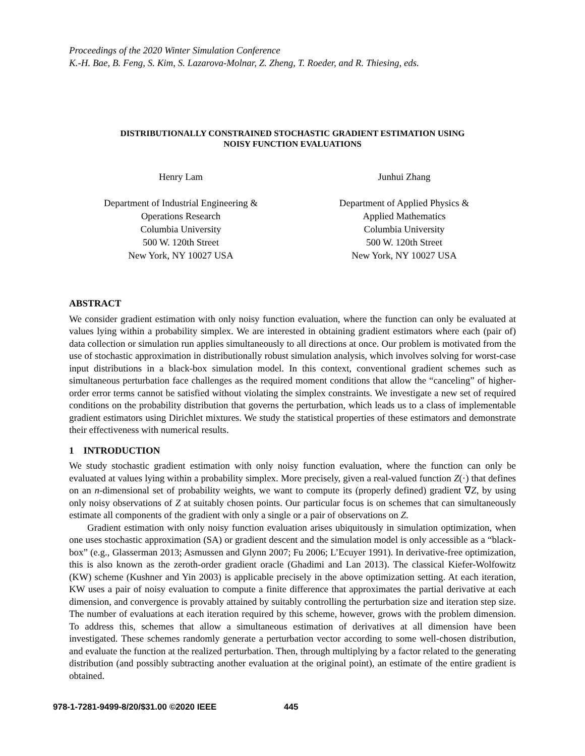Proceedings of the 2020 Winter Simulation Conference
K.-H. Bae, B. Feng, S. Kim, S. Lazarova-Molnar, Z. Zheng, T. Roeder, and R. Thiesing, eds.
DISTRIBUTIONALLY CONSTRAINED STOCHASTIC GRADIENT ESTIMATION USING
NOISY FUNCTION EVALUATIONS
Henry Lam
Department of Industrial Engineering &
Operations Research
Columbia University
500 W. 120th Street
New York, NY 10027 USA
Junhui Zhang
Department of Applied Physics &
Applied Mathematics
Columbia University
500 W. 120th Street
New York, NY 10027 USA
ABSTRACT
We consider gradient estimation with only noisy function evaluation, where the function can only be evaluated at values lying within a probability simplex. We are interested in obtaining gradient estimators where each (pair of) data collection or simulation run applies simultaneously to all directions at once. Our problem is motivated from the use of stochastic approximation in distributionally robust simulation analysis, which involves solving for worst-case input distributions in a black-box simulation model. In this context, conventional gradient schemes such as simultaneous perturbation face challenges as the required moment conditions that allow the “canceling” of higher-order error terms cannot be satisfied without violating the simplex constraints. We investigate a new set of required conditions on the probability distribution that governs the perturbation, which leads us to a class of implementable gradient estimators using Dirichlet mixtures. We study the statistical properties of these estimators and demonstrate their effectiveness with numerical results.
1 INTRODUCTION
We study stochastic gradient estimation with only noisy function evaluation, where the function can only be evaluated at values lying within a probability simplex. More precisely, given a real-valued function Z(·) that defines on an n-dimensional set of probability weights, we want to compute its (properly defined) gradient ∇Z, by using only noisy observations of Z at suitably chosen points. Our particular focus is on schemes that can simultaneously estimate all components of the gradient with only a single or a pair of observations on Z.
Gradient estimation with only noisy function evaluation arises ubiquitously in simulation optimization, when one uses stochastic approximation (SA) or gradient descent and the simulation model is only accessible as a “black-box” (e.g., Glasserman 2013; Asmussen and Glynn 2007; Fu 2006; L’Ecuyer 1991). In derivative-free optimization, this is also known as the zeroth-order gradient oracle (Ghadimi and Lan 2013). The classical Kiefer-Wolfowitz (KW) scheme (Kushner and Yin 2003) is applicable precisely in the above optimization setting. At each iteration, KW uses a pair of noisy evaluation to compute a finite difference that approximates the partial derivative at each dimension, and convergence is provably attained by suitably controlling the perturbation size and iteration step size. The number of evaluations at each iteration required by this scheme, however, grows with the problem dimension. To address this, schemes that allow a simultaneous estimation of derivatives at all dimension have been investigated. These schemes randomly generate a perturbation vector according to some well-chosen distribution, and evaluate the function at the realized perturbation. Then, through multiplying by a factor related to the generating distribution (and possibly subtracting another evaluation at the original point), an estimate of the entire gradient is obtained.
978-1-7281-9499-8/20/$31.00 ©2020 IEEE 445